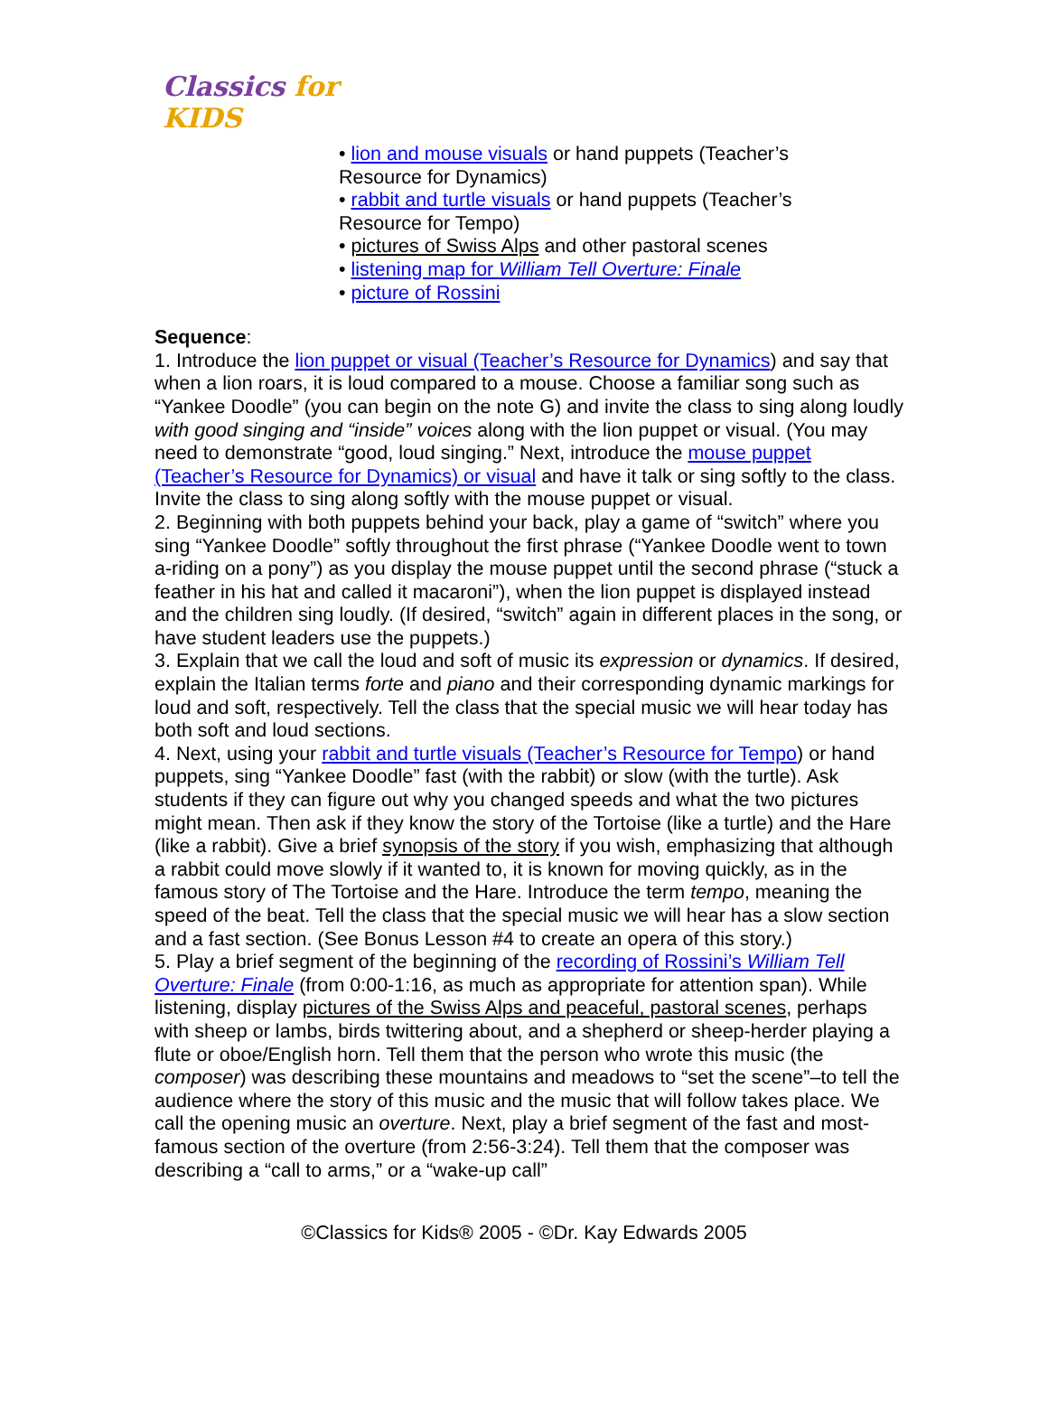Classics for KIDS
• lion and mouse visuals or hand puppets (Teacher’s Resource for Dynamics)
• rabbit and turtle visuals or hand puppets (Teacher’s Resource for Tempo)
• pictures of Swiss Alps and other pastoral scenes
• listening map for William Tell Overture: Finale
• picture of Rossini
Sequence:
1. Introduce the lion puppet or visual (Teacher’s Resource for Dynamics) and say that when a lion roars, it is loud compared to a mouse. Choose a familiar song such as “Yankee Doodle” (you can begin on the note G) and invite the class to sing along loudly with good singing and “inside” voices along with the lion puppet or visual. (You may need to demonstrate “good, loud singing.” Next, introduce the mouse puppet (Teacher’s Resource for Dynamics) or visual and have it talk or sing softly to the class. Invite the class to sing along softly with the mouse puppet or visual.
2. Beginning with both puppets behind your back, play a game of “switch” where you sing “Yankee Doodle” softly throughout the first phrase (“Yankee Doodle went to town a-riding on a pony”) as you display the mouse puppet until the second phrase (“stuck a feather in his hat and called it macaroni”), when the lion puppet is displayed instead and the children sing loudly. (If desired, “switch” again in different places in the song, or have student leaders use the puppets.)
3. Explain that we call the loud and soft of music its expression or dynamics. If desired, explain the Italian terms forte and piano and their corresponding dynamic markings for loud and soft, respectively. Tell the class that the special music we will hear today has both soft and loud sections.
4. Next, using your rabbit and turtle visuals (Teacher’s Resource for Tempo) or hand puppets, sing “Yankee Doodle” fast (with the rabbit) or slow (with the turtle). Ask students if they can figure out why you changed speeds and what the two pictures might mean. Then ask if they know the story of the Tortoise (like a turtle) and the Hare (like a rabbit). Give a brief synopsis of the story if you wish, emphasizing that although a rabbit could move slowly if it wanted to, it is known for moving quickly, as in the famous story of The Tortoise and the Hare. Introduce the term tempo, meaning the speed of the beat. Tell the class that the special music we will hear has a slow section and a fast section. (See Bonus Lesson #4 to create an opera of this story.)
5. Play a brief segment of the beginning of the recording of Rossini’s William Tell Overture: Finale (from 0:00-1:16, as much as appropriate for attention span). While listening, display pictures of the Swiss Alps and peaceful, pastoral scenes, perhaps with sheep or lambs, birds twittering about, and a shepherd or sheep-herder playing a flute or oboe/English horn. Tell them that the person who wrote this music (the composer) was describing these mountains and meadows to “set the scene”–to tell the audience where the story of this music and the music that will follow takes place. We call the opening music an overture. Next, play a brief segment of the fast and most-famous section of the overture (from 2:56-3:24). Tell them that the composer was describing a “call to arms,” or a “wake-up call”
©Classics for Kids® 2005 - ©Dr. Kay Edwards 2005